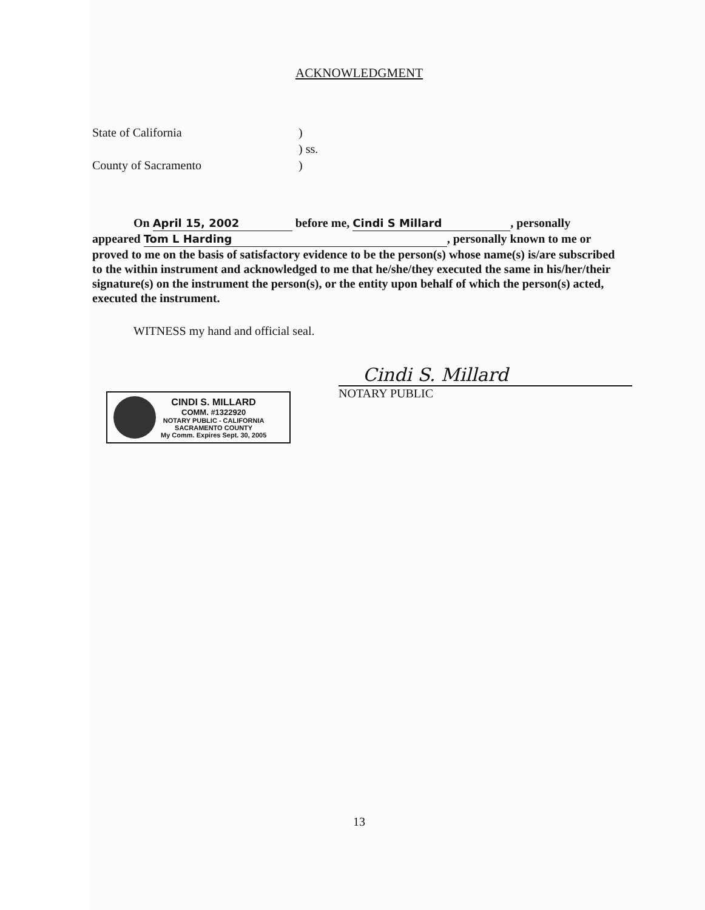ACKNOWLEDGMENT
State of California)
) ss.
County of Sacramento)
On April 15, 2002 before me, Cindi S Millard, personally
appeared Tom L Harding, personally known to me or proved to me on the basis of satisfactory evidence to be the person(s) whose name(s) is/are subscribed to the within instrument and acknowledged to me that he/she/they executed the same in his/her/their signature(s) on the instrument the person(s), or the entity upon behalf of which the person(s) acted, executed the instrument.
WITNESS my hand and official seal.
CINDI S. MILLARD
COMM. #1322920
NOTARY PUBLIC - CALIFORNIA
SACRAMENTO COUNTY
My Comm. Expires Sept. 30, 2005
Cindi S. Millard
NOTARY PUBLIC
13